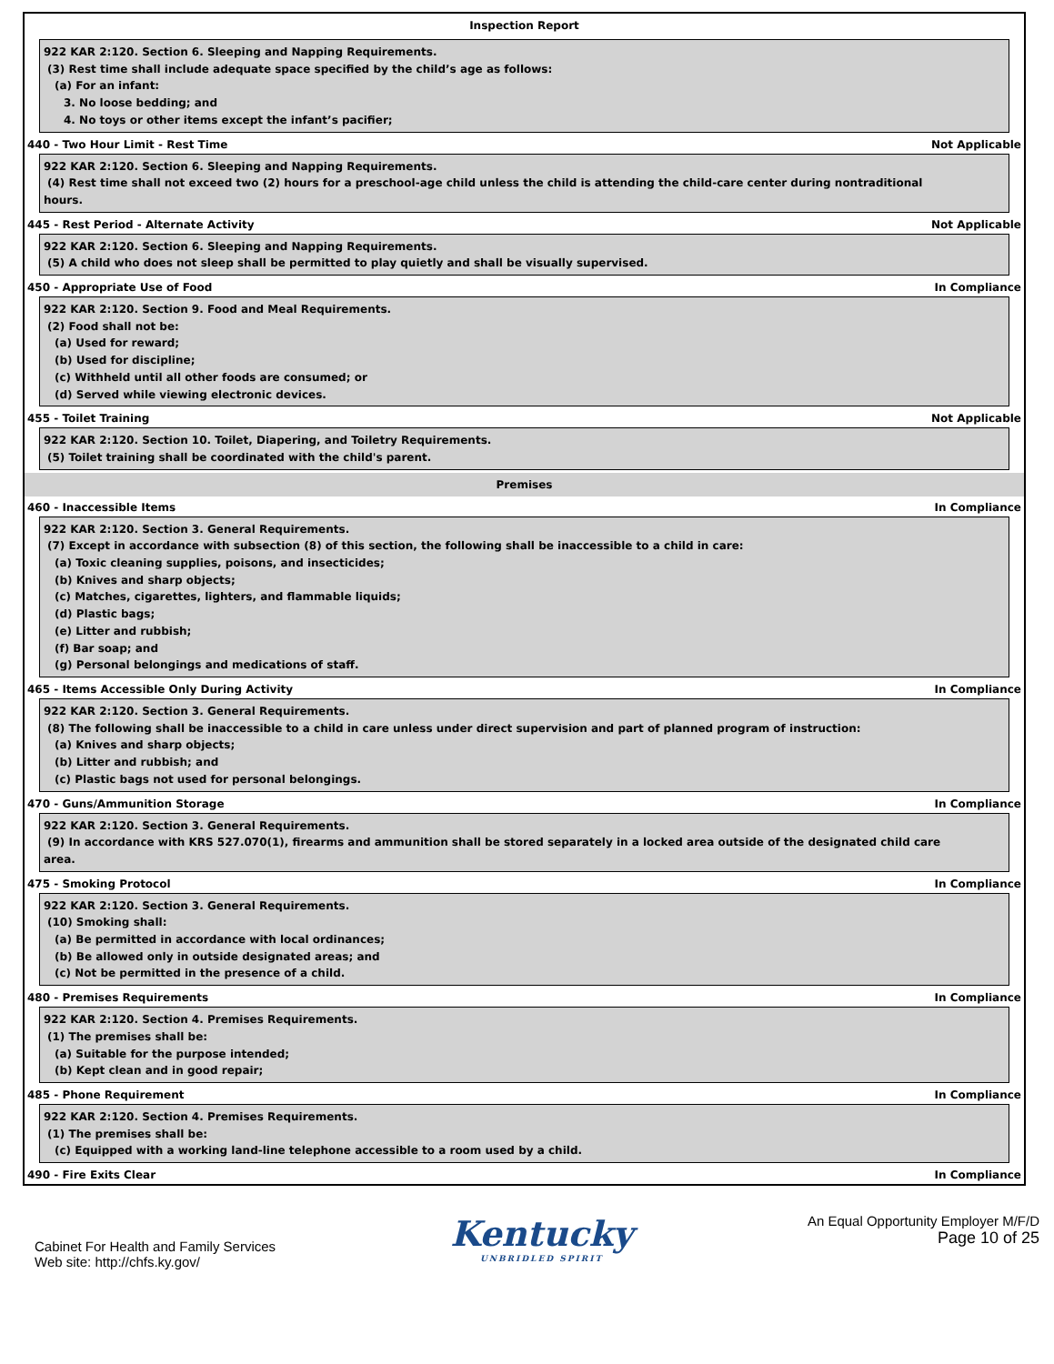Inspection Report
922 KAR 2:120. Section 6. Sleeping and Napping Requirements.
(3) Rest time shall include adequate space specified by the child’s age as follows:
(a) For an infant:
3. No loose bedding; and
4. No toys or other items except the infant’s pacifier;
440 - Two Hour Limit - Rest Time Not Applicable
922 KAR 2:120. Section 6. Sleeping and Napping Requirements.
(4) Rest time shall not exceed two (2) hours for a preschool-age child unless the child is attending the child-care center during nontraditional
hours.
445 - Rest Period - Alternate Activity Not Applicable
922 KAR 2:120. Section 6. Sleeping and Napping Requirements.
(5) A child who does not sleep shall be permitted to play quietly and shall be visually supervised.
450 - Appropriate Use of Food In Compliance
922 KAR 2:120. Section 9. Food and Meal Requirements.
(2) Food shall not be:
(a) Used for reward;
(b) Used for discipline;
(c) Withheld until all other foods are consumed; or
(d) Served while viewing electronic devices.
455 - Toilet Training Not Applicable
922 KAR 2:120. Section 10. Toilet, Diapering, and Toiletry Requirements.
(5) Toilet training shall be coordinated with the child's parent.
Premises
460 - Inaccessible Items In Compliance
922 KAR 2:120. Section 3. General Requirements.
(7) Except in accordance with subsection (8) of this section, the following shall be inaccessible to a child in care:
(a) Toxic cleaning supplies, poisons, and insecticides;
(b) Knives and sharp objects;
(c) Matches, cigarettes, lighters, and flammable liquids;
(d) Plastic bags;
(e) Litter and rubbish;
(f) Bar soap; and
(g) Personal belongings and medications of staff.
465 - Items Accessible Only During Activity In Compliance
922 KAR 2:120. Section 3. General Requirements.
(8) The following shall be inaccessible to a child in care unless under direct supervision and part of planned program of instruction:
(a) Knives and sharp objects;
(b) Litter and rubbish; and
(c) Plastic bags not used for personal belongings.
470 - Guns/Ammunition Storage In Compliance
922 KAR 2:120. Section 3. General Requirements.
(9) In accordance with KRS 527.070(1), firearms and ammunition shall be stored separately in a locked area outside of the designated child care
area.
475 - Smoking Protocol In Compliance
922 KAR 2:120. Section 3. General Requirements.
(10) Smoking shall:
(a) Be permitted in accordance with local ordinances;
(b) Be allowed only in outside designated areas; and
(c) Not be permitted in the presence of a child.
480 - Premises Requirements In Compliance
922 KAR 2:120. Section 4. Premises Requirements.
(1) The premises shall be:
(a) Suitable for the purpose intended;
(b) Kept clean and in good repair;
485 - Phone Requirement In Compliance
922 KAR 2:120. Section 4. Premises Requirements.
(1) The premises shall be:
(c) Equipped with a working land-line telephone accessible to a room used by a child.
490 - Fire Exits Clear In Compliance
Cabinet For Health and Family Services
Web site: http://chfs.ky.gov/
Kentucky
UNBRIDLED SPIRIT
An Equal Opportunity Employer M/F/D
Page 10 of 25